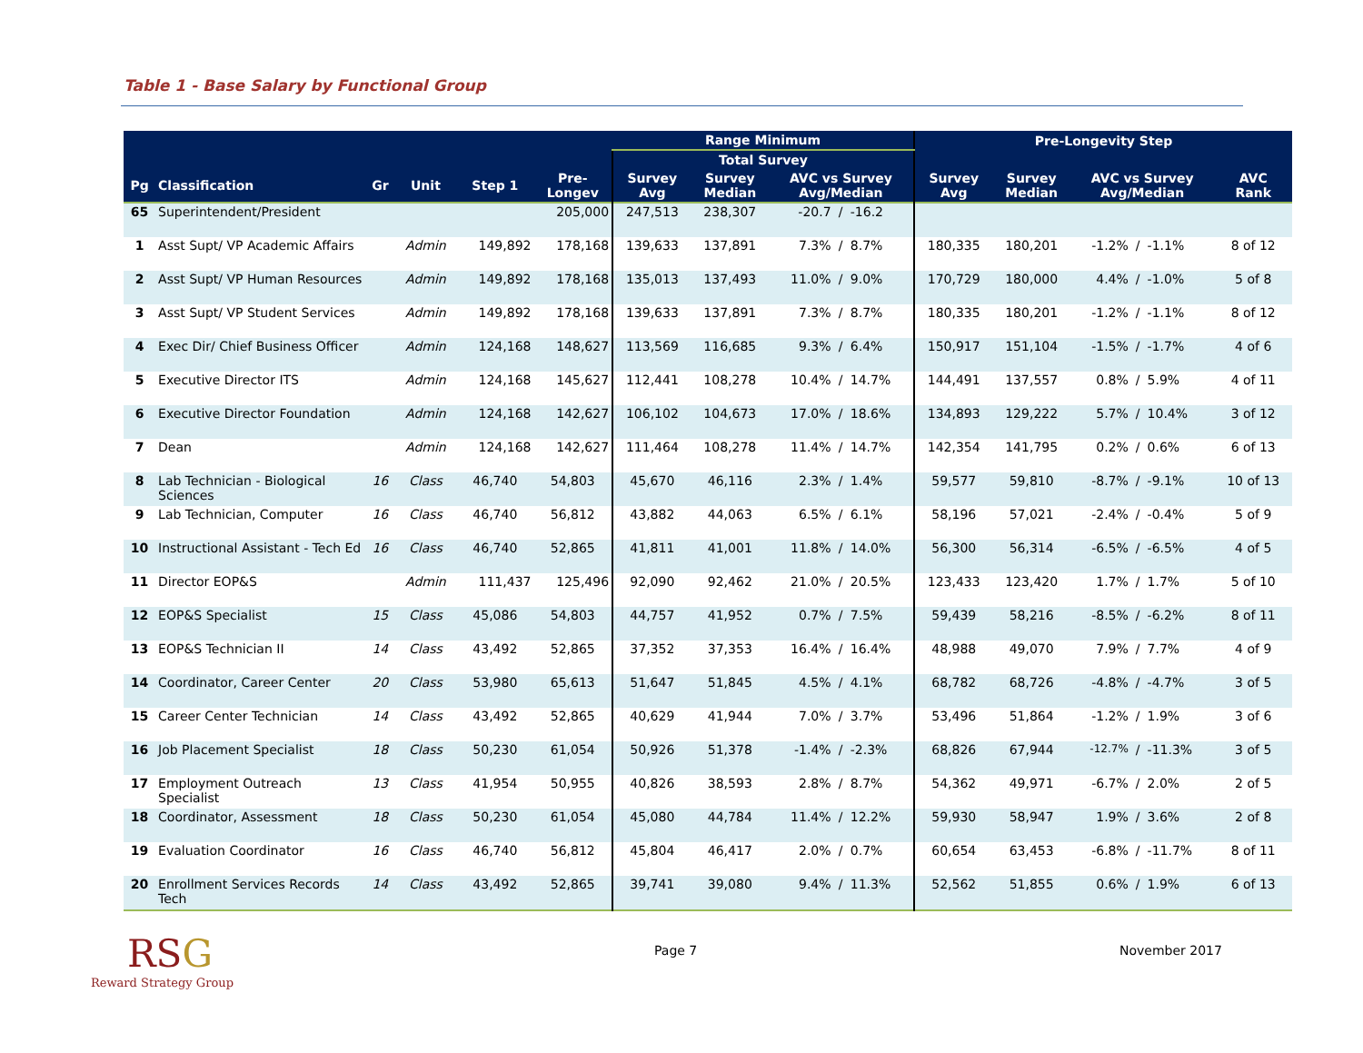Table 1 - Base Salary by Functional Group
| | | | | | | Range Minimum | | | | | Pre-Longevity Step | | | | | |
| --- | --- | --- | --- | --- | --- | --- | --- | --- | --- | --- | --- | --- | --- | --- | --- | --- |
| | | | | | | Total Survey | | | | | | | | | | |
| Pg | Classification | Gr | Unit | Step 1 | Pre- Longev | Survey Avg | Survey Median | AVC vs Survey Avg/Median | | | Survey Avg | Survey Median | AVC vs Survey Avg/Median | | | AVC Rank |
| 65 | Superintendent/President | | | | 205,000 | 247,513 | 238,307 | -20.7 | / | -16.2 | | | | | | |
| 1 | Asst Supt/ VP Academic Affairs | | Admin | 149,892 | 178,168 | 139,633 | 137,891 | 7.3% | / | 8.7% | 180,335 | 180,201 | -1.2% | / | -1.1% | 8 of 12 |
| 2 | Asst Supt/ VP Human Resources | | Admin | 149,892 | 178,168 | 135,013 | 137,493 | 11.0% | / | 9.0% | 170,729 | 180,000 | 4.4% | / | -1.0% | 5 of 8 |
| 3 | Asst Supt/ VP Student Services | | Admin | 149,892 | 178,168 | 139,633 | 137,891 | 7.3% | / | 8.7% | 180,335 | 180,201 | -1.2% | / | -1.1% | 8 of 12 |
| 4 | Exec Dir/ Chief Business Officer | | Admin | 124,168 | 148,627 | 113,569 | 116,685 | 9.3% | / | 6.4% | 150,917 | 151,104 | -1.5% | / | -1.7% | 4 of 6 |
| 5 | Executive Director ITS | | Admin | 124,168 | 145,627 | 112,441 | 108,278 | 10.4% | / | 14.7% | 144,491 | 137,557 | 0.8% | / | 5.9% | 4 of 11 |
| 6 | Executive Director Foundation | | Admin | 124,168 | 142,627 | 106,102 | 104,673 | 17.0% | / | 18.6% | 134,893 | 129,222 | 5.7% | / | 10.4% | 3 of 12 |
| 7 | Dean | | Admin | 124,168 | 142,627 | 111,464 | 108,278 | 11.4% | / | 14.7% | 142,354 | 141,795 | 0.2% | / | 0.6% | 6 of 13 |
| 8 | Lab Technician - Biological Sciences | 16 | Class | 46,740 | 54,803 | 45,670 | 46,116 | 2.3% | / | 1.4% | 59,577 | 59,810 | -8.7% | / | -9.1% | 10 of 13 |
| 9 | Lab Technician, Computer | 16 | Class | 46,740 | 56,812 | 43,882 | 44,063 | 6.5% | / | 6.1% | 58,196 | 57,021 | -2.4% | / | -0.4% | 5 of 9 |
| 10 | Instructional Assistant - Tech Ed | 16 | Class | 46,740 | 52,865 | 41,811 | 41,001 | 11.8% | / | 14.0% | 56,300 | 56,314 | -6.5% | / | -6.5% | 4 of 5 |
| 11 | Director EOP&S | | Admin | 111,437 | 125,496 | 92,090 | 92,462 | 21.0% | / | 20.5% | 123,433 | 123,420 | 1.7% | / | 1.7% | 5 of 10 |
| 12 | EOP&S Specialist | 15 | Class | 45,086 | 54,803 | 44,757 | 41,952 | 0.7% | / | 7.5% | 59,439 | 58,216 | -8.5% | / | -6.2% | 8 of 11 |
| 13 | EOP&S Technician II | 14 | Class | 43,492 | 52,865 | 37,352 | 37,353 | 16.4% | / | 16.4% | 48,988 | 49,070 | 7.9% | / | 7.7% | 4 of 9 |
| 14 | Coordinator, Career Center | 20 | Class | 53,980 | 65,613 | 51,647 | 51,845 | 4.5% | / | 4.1% | 68,782 | 68,726 | -4.8% | / | -4.7% | 3 of 5 |
| 15 | Career Center Technician | 14 | Class | 43,492 | 52,865 | 40,629 | 41,944 | 7.0% | / | 3.7% | 53,496 | 51,864 | -1.2% | / | 1.9% | 3 of 6 |
| 16 | Job Placement Specialist | 18 | Class | 50,230 | 61,054 | 50,926 | 51,378 | -1.4% | / | -2.3% | 68,826 | 67,944 | -12.7% | / | -11.3% | 3 of 5 |
| 17 | Employment Outreach Specialist | 13 | Class | 41,954 | 50,955 | 40,826 | 38,593 | 2.8% | / | 8.7% | 54,362 | 49,971 | -6.7% | / | 2.0% | 2 of 5 |
| 18 | Coordinator, Assessment | 18 | Class | 50,230 | 61,054 | 45,080 | 44,784 | 11.4% | / | 12.2% | 59,930 | 58,947 | 1.9% | / | 3.6% | 2 of 8 |
| 19 | Evaluation Coordinator | 16 | Class | 46,740 | 56,812 | 45,804 | 46,417 | 2.0% | / | 0.7% | 60,654 | 63,453 | -6.8% | / | -11.7% | 8 of 11 |
| 20 | Enrollment Services Records Tech | 14 | Class | 43,492 | 52,865 | 39,741 | 39,080 | 9.4% | / | 11.3% | 52,562 | 51,855 | 0.6% | / | 1.9% | 6 of 13 |
RSG
Reward Strategy Group
Page 7 November 2017